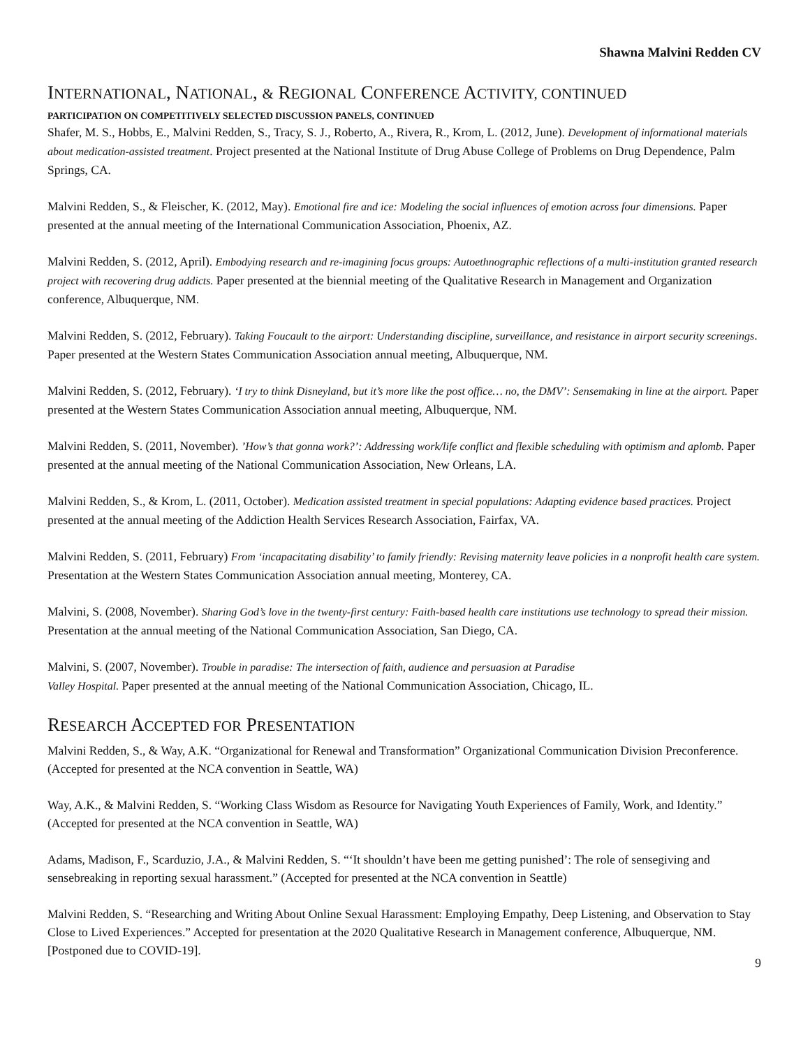Shawna Malvini Redden CV
INTERNATIONAL, NATIONAL, & REGIONAL CONFERENCE ACTIVITY, CONTINUED
PARTICIPATION ON COMPETITIVELY SELECTED DISCUSSION PANELS, CONTINUED
Shafer, M. S., Hobbs, E., Malvini Redden, S., Tracy, S. J., Roberto, A., Rivera, R., Krom, L. (2012, June). Development of informational materials about medication-assisted treatment. Project presented at the National Institute of Drug Abuse College of Problems on Drug Dependence, Palm Springs, CA.
Malvini Redden, S., & Fleischer, K. (2012, May). Emotional fire and ice: Modeling the social influences of emotion across four dimensions. Paper presented at the annual meeting of the International Communication Association, Phoenix, AZ.
Malvini Redden, S. (2012, April). Embodying research and re-imagining focus groups: Autoethnographic reflections of a multi-institution granted research project with recovering drug addicts. Paper presented at the biennial meeting of the Qualitative Research in Management and Organization conference, Albuquerque, NM.
Malvini Redden, S. (2012, February). Taking Foucault to the airport: Understanding discipline, surveillance, and resistance in airport security screenings. Paper presented at the Western States Communication Association annual meeting, Albuquerque, NM.
Malvini Redden, S. (2012, February). ‘I try to think Disneyland, but it’s more like the post office… no, the DMV’: Sensemaking in line at the airport. Paper presented at the Western States Communication Association annual meeting, Albuquerque, NM.
Malvini Redden, S. (2011, November). ’How’s that gonna work?’: Addressing work/life conflict and flexible scheduling with optimism and aplomb. Paper presented at the annual meeting of the National Communication Association, New Orleans, LA.
Malvini Redden, S., & Krom, L. (2011, October). Medication assisted treatment in special populations: Adapting evidence based practices. Project presented at the annual meeting of the Addiction Health Services Research Association, Fairfax, VA.
Malvini Redden, S. (2011, February) From ‘incapacitating disability’ to family friendly: Revising maternity leave policies in a nonprofit health care system. Presentation at the Western States Communication Association annual meeting, Monterey, CA.
Malvini, S. (2008, November). Sharing God’s love in the twenty-first century: Faith-based health care institutions use technology to spread their mission. Presentation at the annual meeting of the National Communication Association, San Diego, CA.
Malvini, S. (2007, November). Trouble in paradise: The intersection of faith, audience and persuasion at Paradise
Valley Hospital. Paper presented at the annual meeting of the National Communication Association, Chicago, IL.
RESEARCH ACCEPTED FOR PRESENTATION
Malvini Redden, S., & Way, A.K. “Organizational for Renewal and Transformation” Organizational Communication Division Preconference. (Accepted for presented at the NCA convention in Seattle, WA)
Way, A.K., & Malvini Redden, S. “Working Class Wisdom as Resource for Navigating Youth Experiences of Family, Work, and Identity.” (Accepted for presented at the NCA convention in Seattle, WA)
Adams, Madison, F., Scarduzio, J.A., & Malvini Redden, S. “‘It shouldn’t have been me getting punished’: The role of sensegiving and sensebreaking in reporting sexual harassment.” (Accepted for presented at the NCA convention in Seattle)
Malvini Redden, S. “Researching and Writing About Online Sexual Harassment: Employing Empathy, Deep Listening, and Observation to Stay Close to Lived Experiences.” Accepted for presentation at the 2020 Qualitative Research in Management conference, Albuquerque, NM. [Postponed due to COVID-19].
9